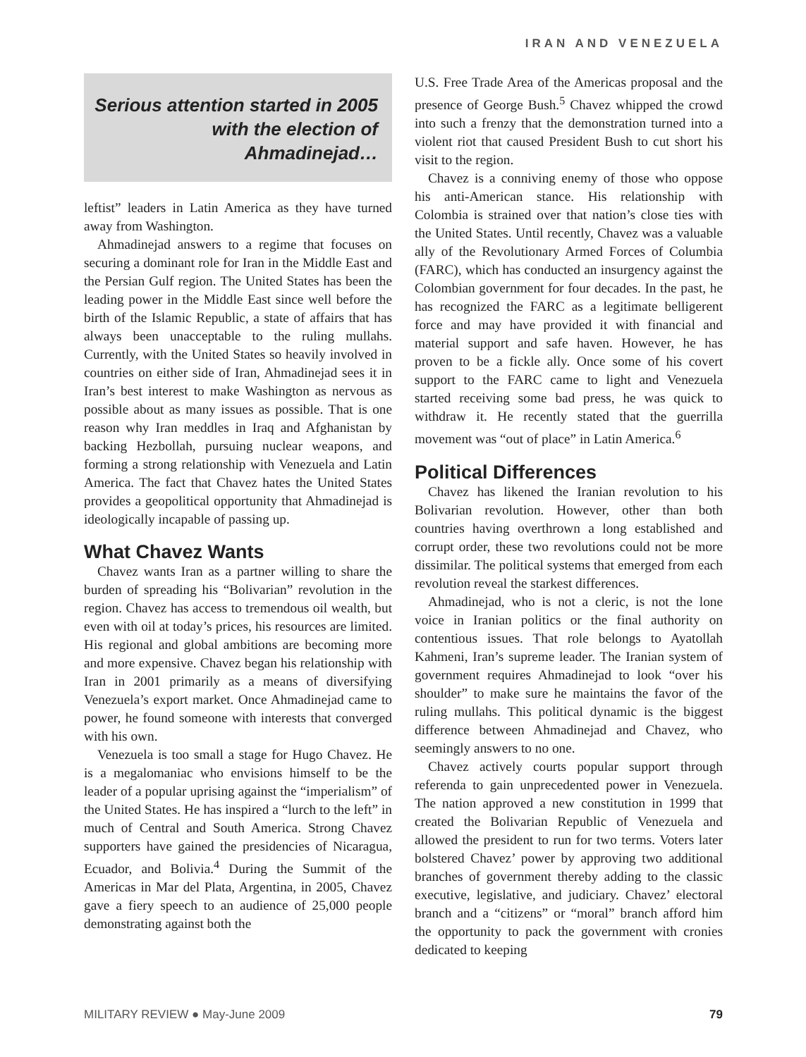IRAN AND VENEZUELA
Serious attention started in 2005 with the election of Ahmadinejad…
leftist” leaders in Latin America as they have turned away from Washington.
Ahmadinejad answers to a regime that focuses on securing a dominant role for Iran in the Middle East and the Persian Gulf region. The United States has been the leading power in the Middle East since well before the birth of the Islamic Republic, a state of affairs that has always been unacceptable to the ruling mullahs. Currently, with the United States so heavily involved in countries on either side of Iran, Ahmadinejad sees it in Iran’s best interest to make Washington as nervous as possible about as many issues as possible. That is one reason why Iran meddles in Iraq and Afghanistan by backing Hezbollah, pursuing nuclear weapons, and forming a strong relationship with Venezuela and Latin America. The fact that Chavez hates the United States provides a geopolitical opportunity that Ahmadinejad is ideologically incapable of passing up.
What Chavez Wants
Chavez wants Iran as a partner willing to share the burden of spreading his “Bolivarian” revolution in the region. Chavez has access to tremendous oil wealth, but even with oil at today’s prices, his resources are limited. His regional and global ambitions are becoming more and more expensive. Chavez began his relationship with Iran in 2001 primarily as a means of diversifying Venezuela’s export market. Once Ahmadinejad came to power, he found someone with interests that converged with his own.
Venezuela is too small a stage for Hugo Chavez. He is a megalomaniac who envisions himself to be the leader of a popular uprising against the “imperialism” of the United States. He has inspired a “lurch to the left” in much of Central and South America. Strong Chavez supporters have gained the presidencies of Nicaragua, Ecuador, and Bolivia.<sup>4</sup> During the Summit of the Americas in Mar del Plata, Argentina, in 2005, Chavez gave a fiery speech to an audience of 25,000 people demonstrating against both the
U.S. Free Trade Area of the Americas proposal and the presence of George Bush.<sup>5</sup> Chavez whipped the crowd into such a frenzy that the demonstration turned into a violent riot that caused President Bush to cut short his visit to the region.
Chavez is a conniving enemy of those who oppose his anti-American stance. His relationship with Colombia is strained over that nation’s close ties with the United States. Until recently, Chavez was a valuable ally of the Revolutionary Armed Forces of Columbia (FARC), which has conducted an insurgency against the Colombian government for four decades. In the past, he has recognized the FARC as a legitimate belligerent force and may have provided it with financial and material support and safe haven. However, he has proven to be a fickle ally. Once some of his covert support to the FARC came to light and Venezuela started receiving some bad press, he was quick to withdraw it. He recently stated that the guerrilla movement was “out of place” in Latin America.<sup>6</sup>
Political Differences
Chavez has likened the Iranian revolution to his Bolivarian revolution. However, other than both countries having overthrown a long established and corrupt order, these two revolutions could not be more dissimilar. The political systems that emerged from each revolution reveal the starkest differences.
Ahmadinejad, who is not a cleric, is not the lone voice in Iranian politics or the final authority on contentious issues. That role belongs to Ayatollah Kahmeni, Iran’s supreme leader. The Iranian system of government requires Ahmadinejad to look “over his shoulder” to make sure he maintains the favor of the ruling mullahs. This political dynamic is the biggest difference between Ahmadinejad and Chavez, who seemingly answers to no one.
Chavez actively courts popular support through referenda to gain unprecedented power in Venezuela. The nation approved a new constitution in 1999 that created the Bolivarian Republic of Venezuela and allowed the president to run for two terms. Voters later bolstered Chavez’ power by approving two additional branches of government thereby adding to the classic executive, legislative, and judiciary. Chavez’ electoral branch and a “citizens” or “moral” branch afford him the opportunity to pack the government with cronies dedicated to keeping
MILITARY REVIEW ● May-June 2009 79